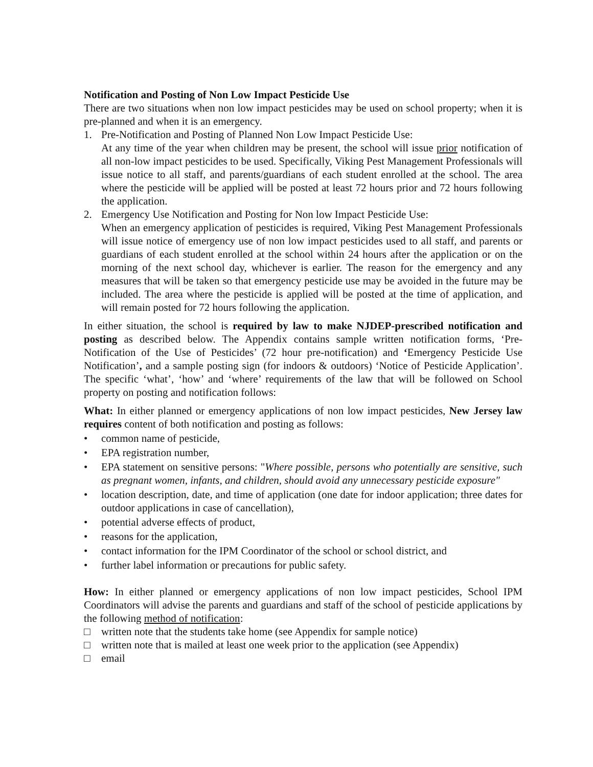Notification and Posting of Non Low Impact Pesticide Use
There are two situations when non low impact pesticides may be used on school property; when it is pre-planned and when it is an emergency.
1. Pre-Notification and Posting of Planned Non Low Impact Pesticide Use:
At any time of the year when children may be present, the school will issue prior notification of all non-low impact pesticides to be used. Specifically, Viking Pest Management Professionals will issue notice to all staff, and parents/guardians of each student enrolled at the school. The area where the pesticide will be applied will be posted at least 72 hours prior and 72 hours following the application.
2. Emergency Use Notification and Posting for Non low Impact Pesticide Use:
When an emergency application of pesticides is required, Viking Pest Management Professionals will issue notice of emergency use of non low impact pesticides used to all staff, and parents or guardians of each student enrolled at the school within 24 hours after the application or on the morning of the next school day, whichever is earlier. The reason for the emergency and any measures that will be taken so that emergency pesticide use may be avoided in the future may be included. The area where the pesticide is applied will be posted at the time of application, and will remain posted for 72 hours following the application.
In either situation, the school is required by law to make NJDEP-prescribed notification and posting as described below. The Appendix contains sample written notification forms, ‘Pre-Notification of the Use of Pesticides’ (72 hour pre-notification) and ‘Emergency Pesticide Use Notification’, and a sample posting sign (for indoors & outdoors) ‘Notice of Pesticide Application’. The specific ‘what’, ‘how’ and ‘where’ requirements of the law that will be followed on School property on posting and notification follows:
What: In either planned or emergency applications of non low impact pesticides, New Jersey law requires content of both notification and posting as follows:
• common name of pesticide,
• EPA registration number,
• EPA statement on sensitive persons: "Where possible, persons who potentially are sensitive, such as pregnant women, infants, and children, should avoid any unnecessary pesticide exposure"
• location description, date, and time of application (one date for indoor application; three dates for outdoor applications in case of cancellation),
• potential adverse effects of product,
• reasons for the application,
• contact information for the IPM Coordinator of the school or school district, and
• further label information or precautions for public safety.
How: In either planned or emergency applications of non low impact pesticides, School IPM Coordinators will advise the parents and guardians and staff of the school of pesticide applications by the following method of notification:
□ written note that the students take home (see Appendix for sample notice)
□ written note that is mailed at least one week prior to the application (see Appendix)
□ email